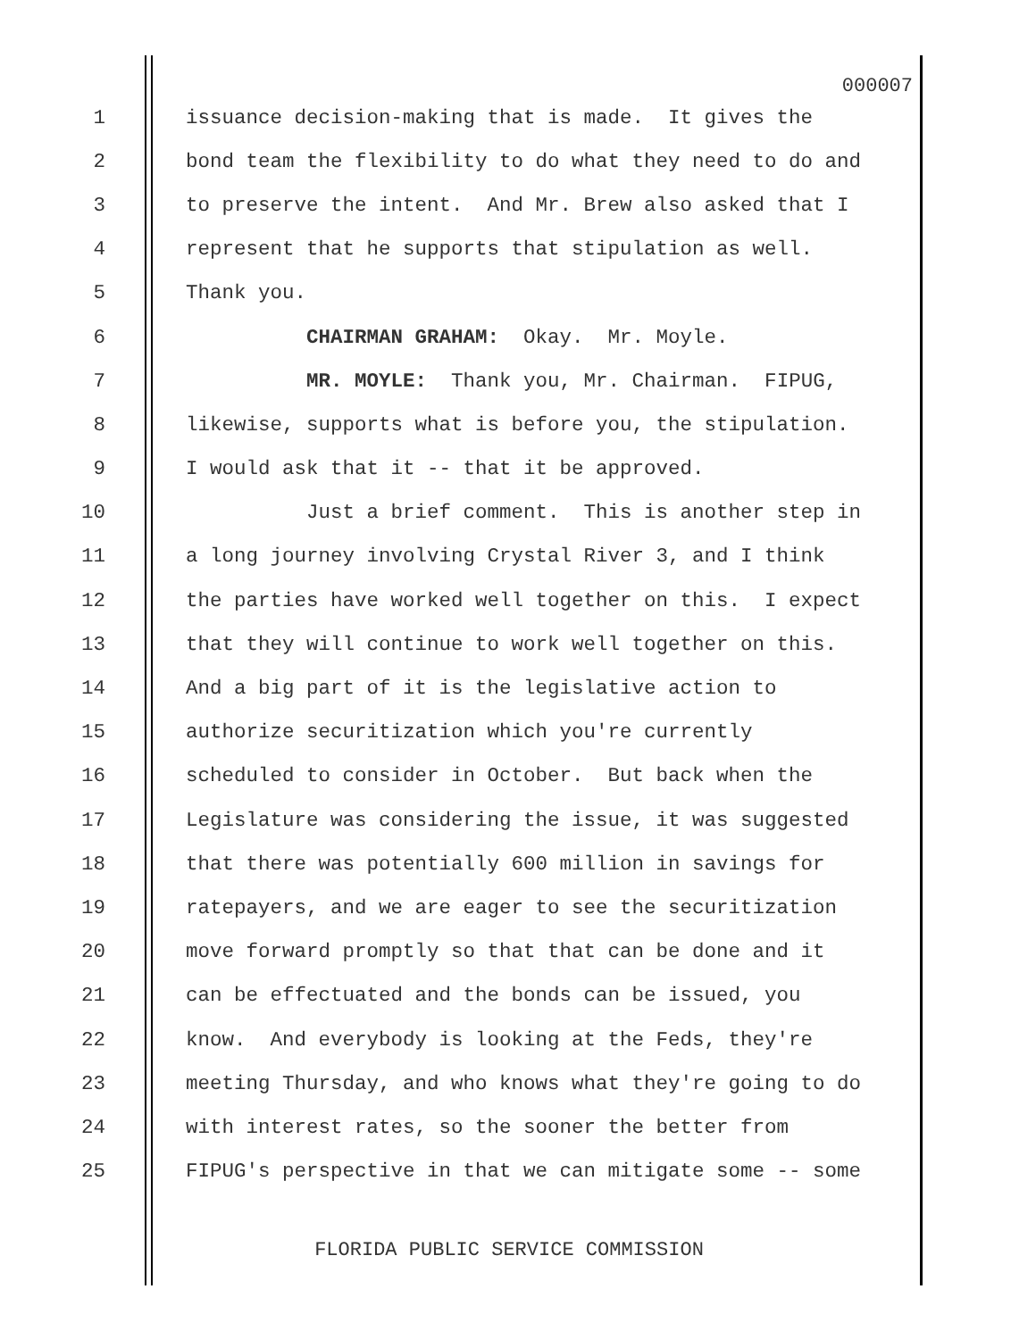000007
1 issuance decision-making that is made. It gives the
2 bond team the flexibility to do what they need to do and
3 to preserve the intent. And Mr. Brew also asked that I
4 represent that he supports that stipulation as well.
5 Thank you.
6 CHAIRMAN GRAHAM: Okay. Mr. Moyle.
7 MR. MOYLE: Thank you, Mr. Chairman. FIPUG,
8 likewise, supports what is before you, the stipulation.
9 I would ask that it -- that it be approved.
10 Just a brief comment. This is another step in
11 a long journey involving Crystal River 3, and I think
12 the parties have worked well together on this. I expect
13 that they will continue to work well together on this.
14 And a big part of it is the legislative action to
15 authorize securitization which you're currently
16 scheduled to consider in October. But back when the
17 Legislature was considering the issue, it was suggested
18 that there was potentially 600 million in savings for
19 ratepayers, and we are eager to see the securitization
20 move forward promptly so that that can be done and it
21 can be effectuated and the bonds can be issued, you
22 know. And everybody is looking at the Feds, they're
23 meeting Thursday, and who knows what they're going to do
24 with interest rates, so the sooner the better from
25 FIPUG's perspective in that we can mitigate some -- some
FLORIDA PUBLIC SERVICE COMMISSION